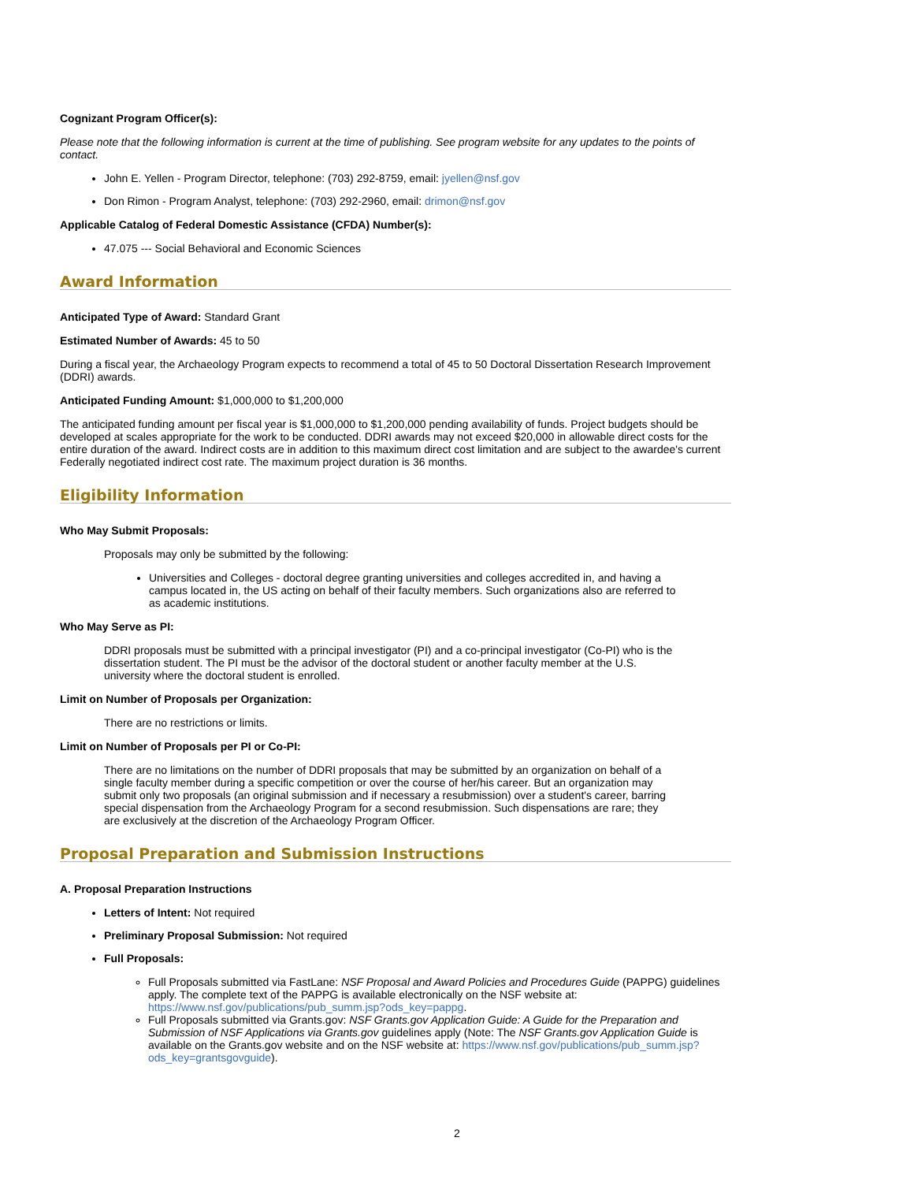Cognizant Program Officer(s):
Please note that the following information is current at the time of publishing. See program website for any updates to the points of contact.
John E. Yellen - Program Director, telephone: (703) 292-8759, email: jyellen@nsf.gov
Don Rimon - Program Analyst, telephone: (703) 292-2960, email: drimon@nsf.gov
Applicable Catalog of Federal Domestic Assistance (CFDA) Number(s):
47.075 --- Social Behavioral and Economic Sciences
Award Information
Anticipated Type of Award: Standard Grant
Estimated Number of Awards: 45 to 50
During a fiscal year, the Archaeology Program expects to recommend a total of 45 to 50 Doctoral Dissertation Research Improvement (DDRI) awards.
Anticipated Funding Amount: $1,000,000 to $1,200,000
The anticipated funding amount per fiscal year is $1,000,000 to $1,200,000 pending availability of funds. Project budgets should be developed at scales appropriate for the work to be conducted. DDRI awards may not exceed $20,000 in allowable direct costs for the entire duration of the award. Indirect costs are in addition to this maximum direct cost limitation and are subject to the awardee's current Federally negotiated indirect cost rate. The maximum project duration is 36 months.
Eligibility Information
Who May Submit Proposals:
Proposals may only be submitted by the following:
Universities and Colleges - doctoral degree granting universities and colleges accredited in, and having a campus located in, the US acting on behalf of their faculty members. Such organizations also are referred to as academic institutions.
Who May Serve as PI:
DDRI proposals must be submitted with a principal investigator (PI) and a co-principal investigator (Co-PI) who is the dissertation student. The PI must be the advisor of the doctoral student or another faculty member at the U.S. university where the doctoral student is enrolled.
Limit on Number of Proposals per Organization:
There are no restrictions or limits.
Limit on Number of Proposals per PI or Co-PI:
There are no limitations on the number of DDRI proposals that may be submitted by an organization on behalf of a single faculty member during a specific competition or over the course of her/his career. But an organization may submit only two proposals (an original submission and if necessary a resubmission) over a student's career, barring special dispensation from the Archaeology Program for a second resubmission. Such dispensations are rare; they are exclusively at the discretion of the Archaeology Program Officer.
Proposal Preparation and Submission Instructions
A. Proposal Preparation Instructions
Letters of Intent: Not required
Preliminary Proposal Submission: Not required
Full Proposals:
Full Proposals submitted via FastLane: NSF Proposal and Award Policies and Procedures Guide (PAPPG) guidelines apply. The complete text of the PAPPG is available electronically on the NSF website at: https://www.nsf.gov/publications/pub_summ.jsp?ods_key=pappg.
Full Proposals submitted via Grants.gov: NSF Grants.gov Application Guide: A Guide for the Preparation and Submission of NSF Applications via Grants.gov guidelines apply (Note: The NSF Grants.gov Application Guide is available on the Grants.gov website and on the NSF website at: https://www.nsf.gov/publications/pub_summ.jsp?ods_key=grantsgovguide).
2